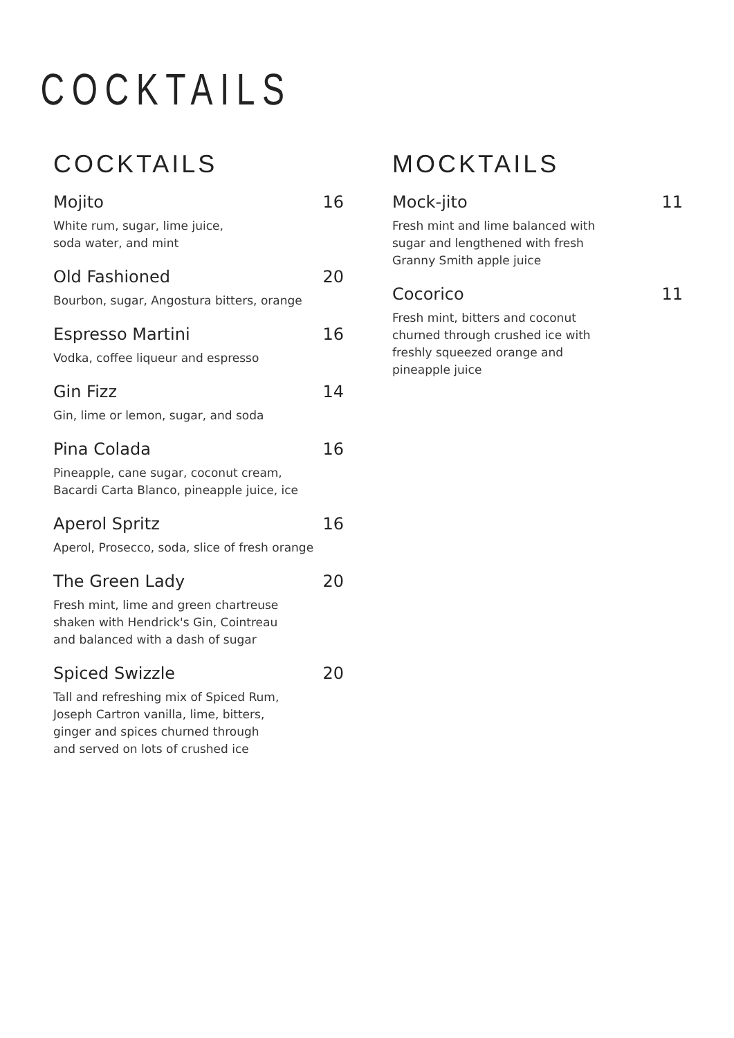COCKTAILS
COCKTAILS
Mojito 16
White rum, sugar, lime juice,
soda water, and mint
Old Fashioned 20
Bourbon, sugar, Angostura bitters, orange
Espresso Martini 16
Vodka, coffee liqueur and espresso
Gin Fizz 14
Gin, lime or lemon, sugar, and soda
Pina Colada 16
Pineapple, cane sugar, coconut cream,
Bacardi Carta Blanco, pineapple juice, ice
Aperol Spritz 16
Aperol, Prosecco, soda, slice of fresh orange
The Green Lady 20
Fresh mint, lime and green chartreuse
shaken with Hendrick's Gin, Cointreau
and balanced with a dash of sugar
Spiced Swizzle 20
Tall and refreshing mix of Spiced Rum,
Joseph Cartron vanilla, lime, bitters,
ginger and spices churned through
and served on lots of crushed ice
MOCKTAILS
Mock-jito 11
Fresh mint and lime balanced with
sugar and lengthened with fresh
Granny Smith apple juice
Cocorico 11
Fresh mint, bitters and coconut
churned through crushed ice with
freshly squeezed orange and
pineapple juice